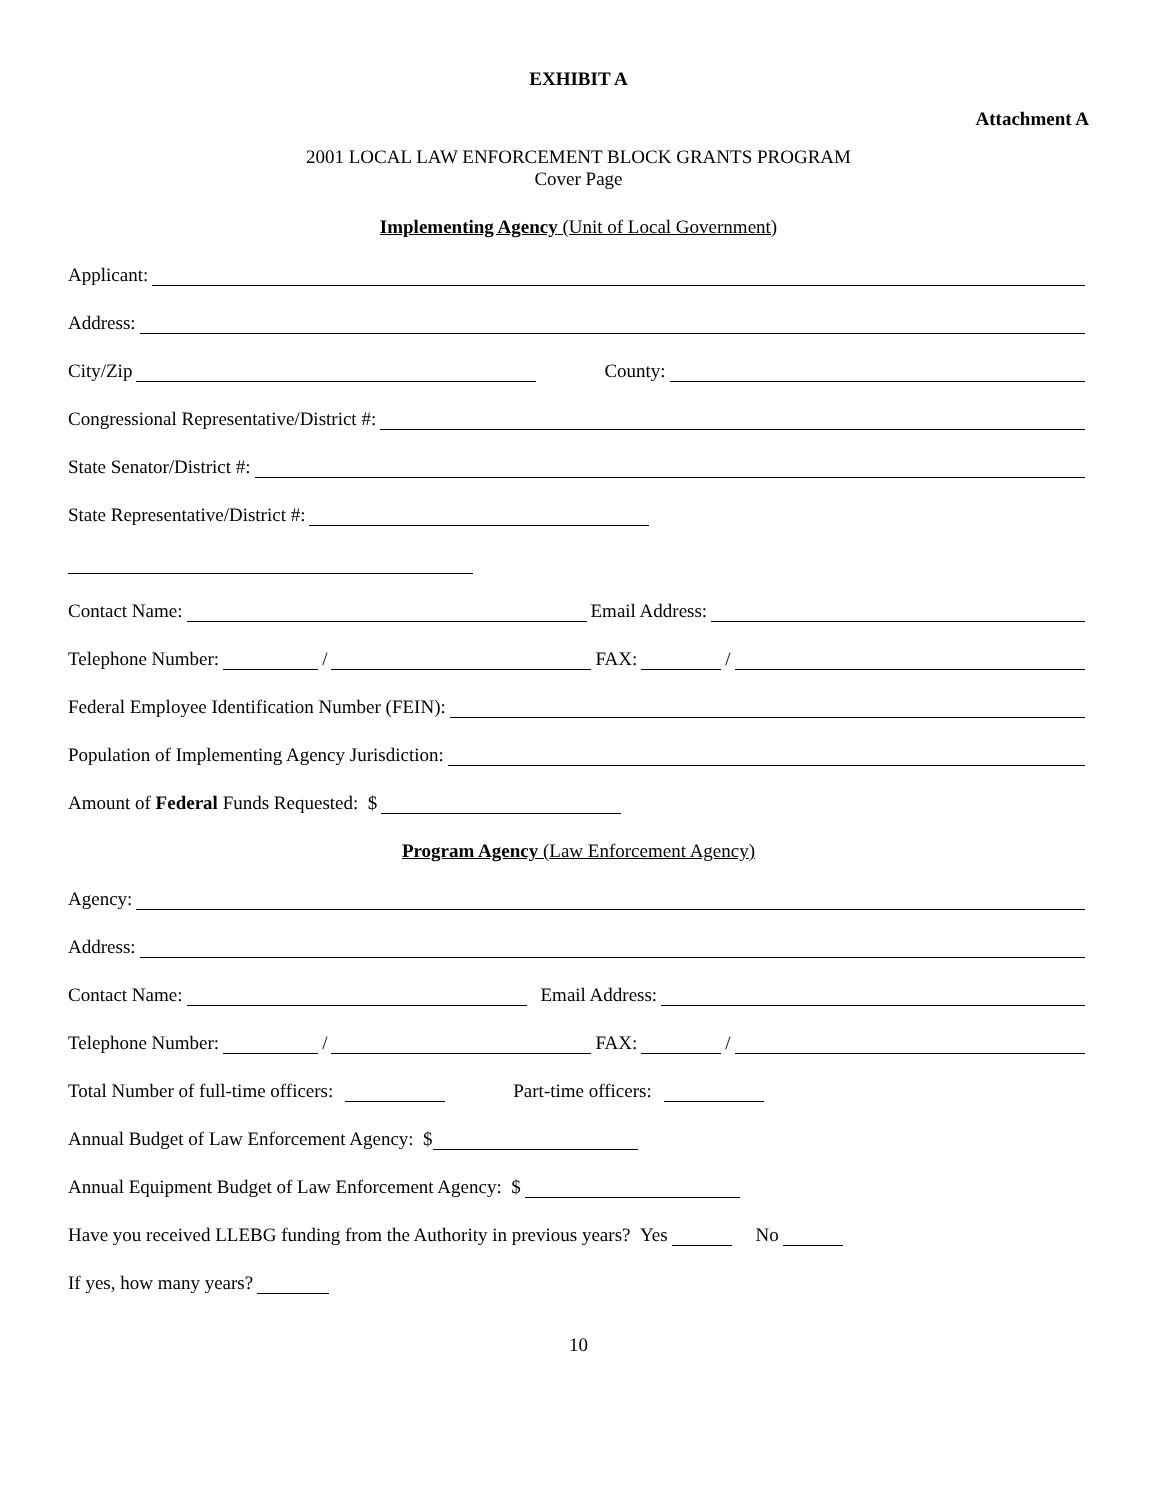EXHIBIT A
Attachment A
2001 LOCAL LAW ENFORCEMENT BLOCK GRANTS PROGRAM
Cover Page
Implementing Agency (Unit of Local Government)
Applicant:
Address:
City/Zip County:
Congressional Representative/District #:
State Senator/District #:
State Representative/District #:
Contact Name: Email Address:
Telephone Number: / FAX: /
Federal Employee Identification Number (FEIN):
Population of Implementing Agency Jurisdiction:
Amount of Federal Funds Requested: $
Program Agency (Law Enforcement Agency)
Agency:
Address:
Contact Name: Email Address:
Telephone Number: / FAX: /
Total Number of full-time officers: Part-time officers:
Annual Budget of Law Enforcement Agency: $
Annual Equipment Budget of Law Enforcement Agency: $
Have you received LLEBG funding from the Authority in previous years? Yes No
If yes, how many years?
10